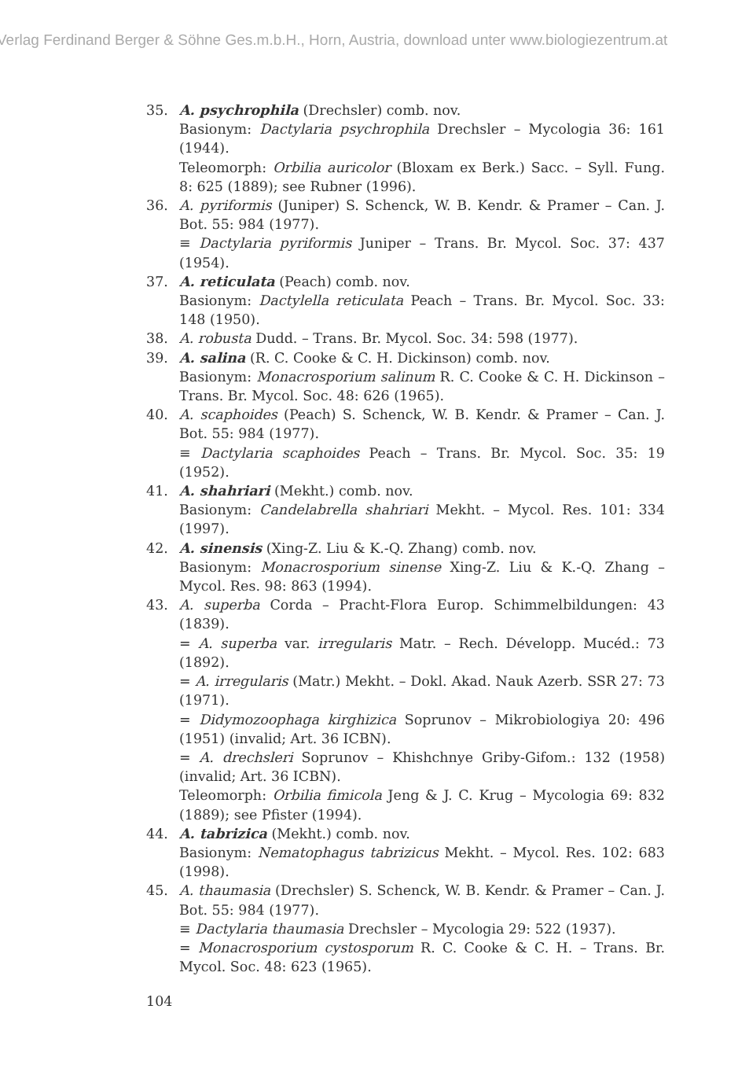Verlag Ferdinand Berger & Söhne Ges.m.b.H., Horn, Austria, download unter www.biologiezentrum.at
35. A. psychrophila (Drechsler) comb. nov.
Basionym: Dactylaria psychrophila Drechsler – Mycologia 36: 161 (1944).
Teleomorph: Orbilia auricolor (Bloxam ex Berk.) Sacc. – Syll. Fung. 8: 625 (1889); see Rubner (1996).
36. A. pyriformis (Juniper) S. Schenck, W. B. Kendr. & Pramer – Can. J. Bot. 55: 984 (1977).
≡ Dactylaria pyriformis Juniper – Trans. Br. Mycol. Soc. 37: 437 (1954).
37. A. reticulata (Peach) comb. nov.
Basionym: Dactylella reticulata Peach – Trans. Br. Mycol. Soc. 33: 148 (1950).
38. A. robusta Dudd. – Trans. Br. Mycol. Soc. 34: 598 (1977).
39. A. salina (R. C. Cooke & C. H. Dickinson) comb. nov.
Basionym: Monacrosporium salinum R. C. Cooke & C. H. Dickinson – Trans. Br. Mycol. Soc. 48: 626 (1965).
40. A. scaphoides (Peach) S. Schenck, W. B. Kendr. & Pramer – Can. J. Bot. 55: 984 (1977).
≡ Dactylaria scaphoides Peach – Trans. Br. Mycol. Soc. 35: 19 (1952).
41. A. shahriari (Mekht.) comb. nov.
Basionym: Candelabrella shahriari Mekht. – Mycol. Res. 101: 334 (1997).
42. A. sinensis (Xing-Z. Liu & K.-Q. Zhang) comb. nov.
Basionym: Monacrosporium sinense Xing-Z. Liu & K.-Q. Zhang – Mycol. Res. 98: 863 (1994).
43. A. superba Corda – Pracht-Flora Europ. Schimmelbildungen: 43 (1839).
= A. superba var. irregularis Matr. – Rech. Développ. Mucéd.: 73 (1892).
= A. irregularis (Matr.) Mekht. – Dokl. Akad. Nauk Azerb. SSR 27: 73 (1971).
= Didymozoophaga kirghizica Soprunov – Mikrobiologiya 20: 496 (1951) (invalid; Art. 36 ICBN).
= A. drechsleri Soprunov – Khishchnye Griby-Gifom.: 132 (1958) (invalid; Art. 36 ICBN).
Teleomorph: Orbilia fimicola Jeng & J. C. Krug – Mycologia 69: 832 (1889); see Pfister (1994).
44. A. tabrizica (Mekht.) comb. nov.
Basionym: Nematophagus tabrizicus Mekht. – Mycol. Res. 102: 683 (1998).
45. A. thaumasia (Drechsler) S. Schenck, W. B. Kendr. & Pramer – Can. J. Bot. 55: 984 (1977).
≡ Dactylaria thaumasia Drechsler – Mycologia 29: 522 (1937).
= Monacrosporium cystosporum R. C. Cooke & C. H. – Trans. Br. Mycol. Soc. 48: 623 (1965).
104